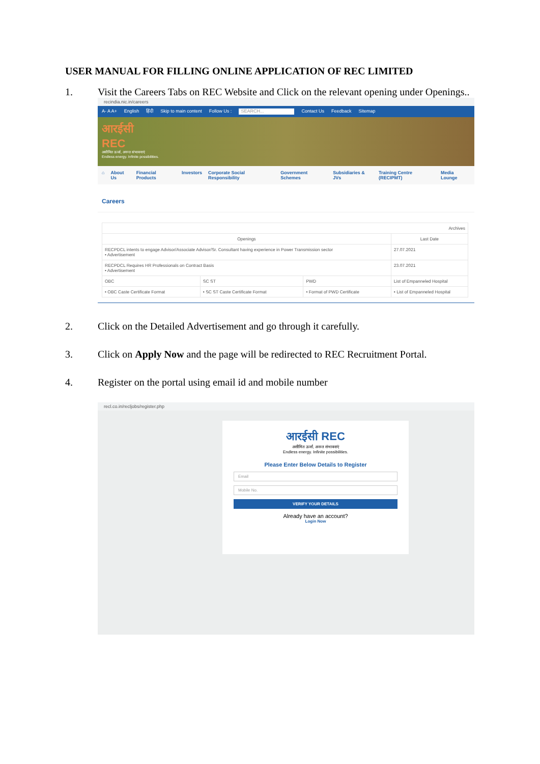USER MANUAL FOR FILLING ONLINE APPLICATION OF REC LIMITED
1. Visit the Careers Tabs on REC Website and Click on the relevant opening under Openings..
recindia.nic.in/careers
A- A A+ English हिंदी Skip to main content Follow Us : SEARCH... Contact Us Feedback Sitemap
आरईसी
REC
असीमित ऊर्जा, अनन्त संभावनाएं
Endless energy. Infinite possibilities.
⌂ About Us Financial Products Investors Corporate Social Responsibility Government Schemes Subsidiaries & JVs Training Centre (RECIPMT) Media Lounge
Careers
| Archives | | | |
| Openings | | | Last Date |
| RECPDCL intents to engage Advisor/Associate Advisor/Sr. Consultant having experience in Power Transmission sector • Advertisement | | | 27.07.2021 |
| RECPDCL Requires HR Professionals on Contract Basis • Advertisement | | | 23.07.2021 |
| OBC | SC ST | PWD | List of Empanneled Hospital |
| • OBC Caste Certificate Format | • SC ST Caste Certificate Format | • Format of PWD Certificate | • List of Empanneled Hospital |
2. Click on the Detailed Advertisement and go through it carefully.
3. Click on Apply Now and the page will be redirected to REC Recruitment Portal.
4. Register on the portal using email id and mobile number
recl.co.in/recljobs/register.php
आरईसी REC
असीमित ऊर्जा, अनन्त संभावनाएं
Endless energy. Infinite possibilities.
Please Enter Below Details to Register
Email
Mobile No.
VERIFY YOUR DETAILS
Already have an account?
Login Now